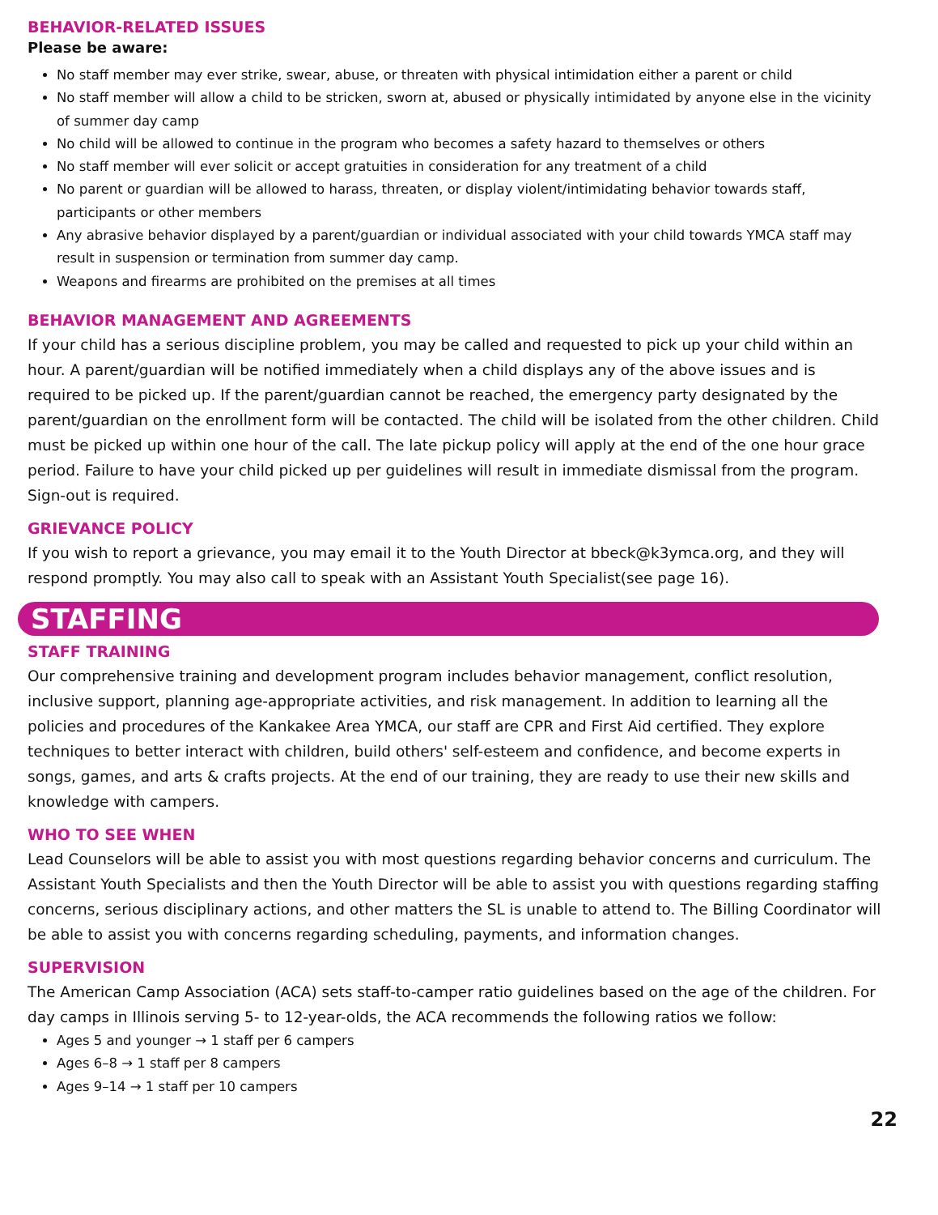BEHAVIOR-RELATED ISSUES
Please be aware:
No staff member may ever strike, swear, abuse, or threaten with physical intimidation either a parent or child
No staff member will allow a child to be stricken, sworn at, abused or physically intimidated by anyone else in the vicinity of summer day camp
No child will be allowed to continue in the program who becomes a safety hazard to themselves or others
No staff member will ever solicit or accept gratuities in consideration for any treatment of a child
No parent or guardian will be allowed to harass, threaten, or display violent/intimidating behavior towards staff, participants or other members
Any abrasive behavior displayed by a parent/guardian or individual associated with your child towards YMCA staff may result in suspension or termination from summer day camp.
Weapons and firearms are prohibited on the premises at all times
BEHAVIOR MANAGEMENT AND AGREEMENTS
If your child has a serious discipline problem, you may be called and requested to pick up your child within an hour. A parent/guardian will be notified immediately when a child displays any of the above issues and is required to be picked up. If the parent/guardian cannot be reached, the emergency party designated by the parent/guardian on the enrollment form will be contacted. The child will be isolated from the other children. Child must be picked up within one hour of the call. The late pickup policy will apply at the end of the one hour grace period. Failure to have your child picked up per guidelines will result in immediate dismissal from the program. Sign-out is required.
GRIEVANCE POLICY
If you wish to report a grievance, you may email it to the Youth Director at bbeck@k3ymca.org, and they will respond promptly. You may also call to speak with an Assistant Youth Specialist(see page 16).
STAFFING
STAFF TRAINING
Our comprehensive training and development program includes behavior management, conflict resolution, inclusive support, planning age-appropriate activities, and risk management. In addition to learning all the policies and procedures of the Kankakee Area YMCA, our staff are CPR and First Aid certified. They explore techniques to better interact with children, build others' self-esteem and confidence, and become experts in songs, games, and arts & crafts projects. At the end of our training, they are ready to use their new skills and knowledge with campers.
WHO TO SEE WHEN
Lead Counselors will be able to assist you with most questions regarding behavior concerns and curriculum. The Assistant Youth Specialists and then the Youth Director will be able to assist you with questions regarding staffing concerns, serious disciplinary actions, and other matters the SL is unable to attend to. The Billing Coordinator will be able to assist you with concerns regarding scheduling, payments, and information changes.
SUPERVISION
The American Camp Association (ACA) sets staff-to-camper ratio guidelines based on the age of the children. For day camps in Illinois serving 5- to 12-year-olds, the ACA recommends the following ratios we follow:
Ages 5 and younger → 1 staff per 6 campers
Ages 6–8 → 1 staff per 8 campers
Ages 9–14 → 1 staff per 10 campers
22